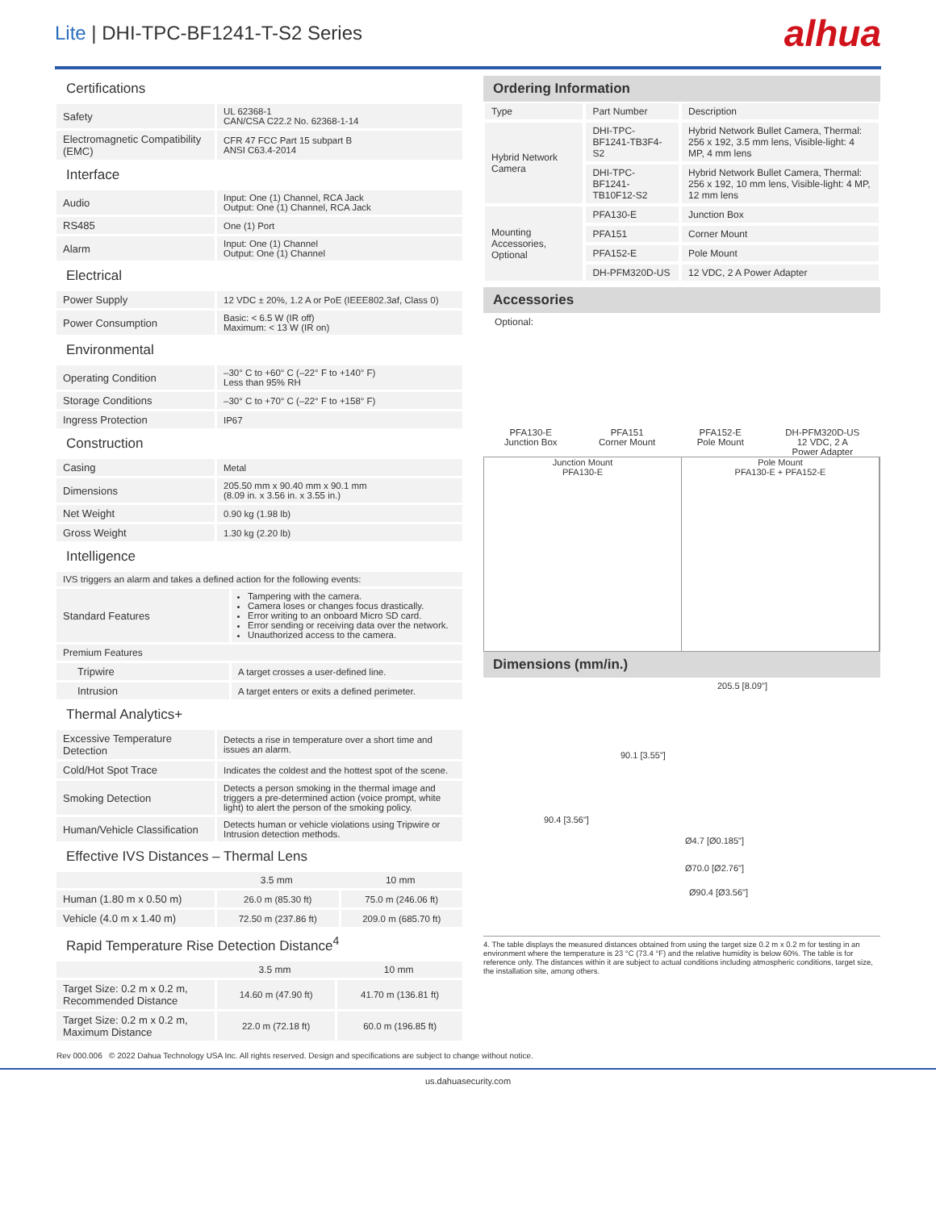Lite | DHI-TPC-BF1241-T-S2 Series
alhua
Certifications
| Safety | UL 62368-1 CAN/CSA C22.2 No. 62368-1-14 |
| Electromagnetic Compatibility (EMC) | CFR 47 FCC Part 15 subpart B ANSI C63.4-2014 |
Interface
| Audio | Input: One (1) Channel, RCA Jack Output: One (1) Channel, RCA Jack |
| RS485 | One (1) Port |
| Alarm | Input: One (1) Channel Output: One (1) Channel |
Electrical
| Power Supply | 12 VDC ± 20%, 1.2 A or PoE (IEEE802.3af, Class 0) |
| Power Consumption | Basic: < 6.5 W (IR off) Maximum: < 13 W (IR on) |
Environmental
| Operating Condition | –30° C to +60° C (–22° F to +140° F) Less than 95% RH |
| Storage Conditions | –30° C to +70° C (–22° F to +158° F) |
| Ingress Protection | IP67 |
Construction
| Casing | Metal |
| Dimensions | 205.50 mm x 90.40 mm x 90.1 mm (8.09 in. x 3.56 in. x 3.55 in.) |
| Net Weight | 0.90 kg (1.98 lb) |
| Gross Weight | 1.30 kg (2.20 lb) |
Intelligence
| IVS triggers an alarm and takes a defined action for the following events: | |
| Standard Features | Tampering with the camera. Camera loses or changes focus drastically. Error writing to an onboard Micro SD card. Error sending or receiving data over the network. Unauthorized access to the camera. |
| Premium Features | |
| Tripwire | A target crosses a user-defined line. |
| Intrusion | A target enters or exits a defined perimeter. |
Thermal Analytics+
| Excessive Temperature Detection | Detects a rise in temperature over a short time and issues an alarm. |
| Cold/Hot Spot Trace | Indicates the coldest and the hottest spot of the scene. |
| Smoking Detection | Detects a person smoking in the thermal image and triggers a pre-determined action (voice prompt, white light) to alert the person of the smoking policy. |
| Human/Vehicle Classification | Detects human or vehicle violations using Tripwire or Intrusion detection methods. |
Effective IVS Distances – Thermal Lens
| | 3.5 mm | 10 mm |
| Human (1.80 m x 0.50 m) | 26.0 m (85.30 ft) | 75.0 m (246.06 ft) |
| Vehicle (4.0 m x 1.40 m) | 72.50 m (237.86 ft) | 209.0 m (685.70 ft) |
Rapid Temperature Rise Detection Distance<sup>4</sup>
| | 3.5 mm | 10 mm |
| Target Size: 0.2 m x 0.2 m, Recommended Distance | 14.60 m (47.90 ft) | 41.70 m (136.81 ft) |
| Target Size: 0.2 m x 0.2 m, Maximum Distance | 22.0 m (72.18 ft) | 60.0 m (196.85 ft) |
Ordering Information
| Type | Part Number | Description |
| Hybrid Network Camera | DHI-TPC-BF1241-TB3F4-S2 | Hybrid Network Bullet Camera, Thermal: 256 x 192, 3.5 mm lens, Visible-light: 4 MP, 4 mm lens |
| | DHI-TPC-BF1241-TB10F12-S2 | Hybrid Network Bullet Camera, Thermal: 256 x 192, 10 mm lens, Visible-light: 4 MP, 12 mm lens |
| Mounting Accessories, Optional | PFA130-E | Junction Box |
| | PFA151 | Corner Mount |
| | PFA152-E | Pole Mount |
| | DH-PFM320D-US | 12 VDC, 2 A Power Adapter |
Accessories
Optional:
PFA130-E
Junction Box
PFA151
Corner Mount
PFA152-E
Pole Mount
DH-PFM320D-US
12 VDC, 2 A
Power Adapter
Junction Mount
PFA130-E
Pole Mount
PFA130-E + PFA152-E
Dimensions (mm/in.)
205.5 [8.09"]
90.1 [3.55"]
90.4 [3.56"]
Ø4.7 [Ø0.185"]
Ø70.0 [Ø2.76"]
Ø90.4 [Ø3.56"]
4. The table displays the measured distances obtained from using the target size 0.2 m x 0.2 m for testing in an environment where the temperature is 23 °C (73.4 °F) and the relative humidity is below 60%. The table is for reference only. The distances within it are subject to actual conditions including atmospheric conditions, target size, the installation site, among others.
Rev 000.006 © 2022 Dahua Technology USA Inc. All rights reserved. Design and specifications are subject to change without notice.
us.dahuasecurity.com